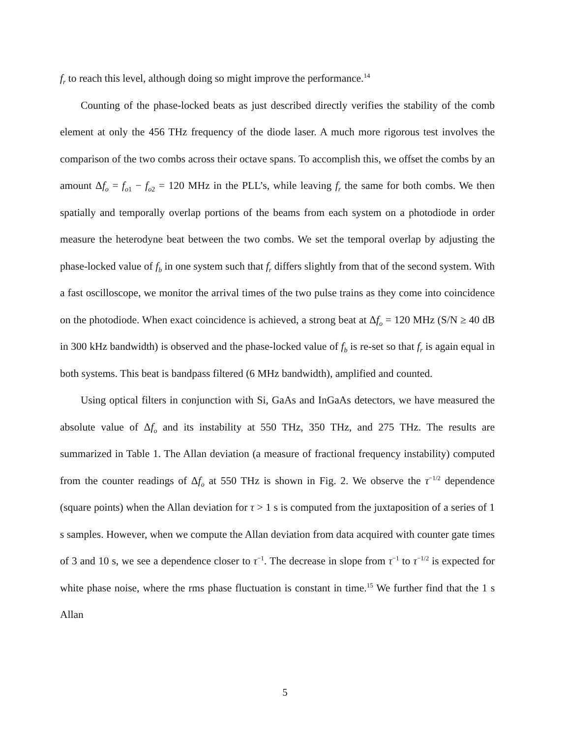f<sub>r</sub> to reach this level, although doing so might improve the performance.<sup>14</sup>
Counting of the phase-locked beats as just described directly verifies the stability of the comb element at only the 456 THz frequency of the diode laser. A much more rigorous test involves the comparison of the two combs across their octave spans. To accomplish this, we offset the combs by an amount Δf<sub>o</sub> = f<sub>o</sub><sub>1</sub> − f<sub>o</sub><sub>2</sub> = 120 MHz in the PLL’s, while leaving f<sub>r</sub> the same for both combs. We then spatially and temporally overlap portions of the beams from each system on a photodiode in order measure the heterodyne beat between the two combs. We set the temporal overlap by adjusting the phase-locked value of f<sub>b</sub> in one system such that f<sub>r</sub> differs slightly from that of the second system. With a fast oscilloscope, we monitor the arrival times of the two pulse trains as they come into coincidence on the photodiode. When exact coincidence is achieved, a strong beat at Δf<sub>o</sub> = 120 MHz (S/N ≥ 40 dB in 300 kHz bandwidth) is observed and the phase-locked value of f<sub>b</sub> is re-set so that f<sub>r</sub> is again equal in both systems. This beat is bandpass filtered (6 MHz bandwidth), amplified and counted.
Using optical filters in conjunction with Si, GaAs and InGaAs detectors, we have measured the absolute value of Δf<sub>o</sub> and its instability at 550 THz, 350 THz, and 275 THz. The results are summarized in Table 1. The Allan deviation (a measure of fractional frequency instability) computed from the counter readings of Δf<sub>o</sub> at 550 THz is shown in Fig. 2. We observe the τ<sup>−1/2</sup> dependence (square points) when the Allan deviation for τ > 1 s is computed from the juxtaposition of a series of 1 s samples. However, when we compute the Allan deviation from data acquired with counter gate times of 3 and 10 s, we see a dependence closer to τ<sup>−1</sup>. The decrease in slope from τ<sup>−1</sup> to τ<sup>−1/2</sup> is expected for white phase noise, where the rms phase fluctuation is constant in time.<sup>15</sup> We further find that the 1 s Allan
5